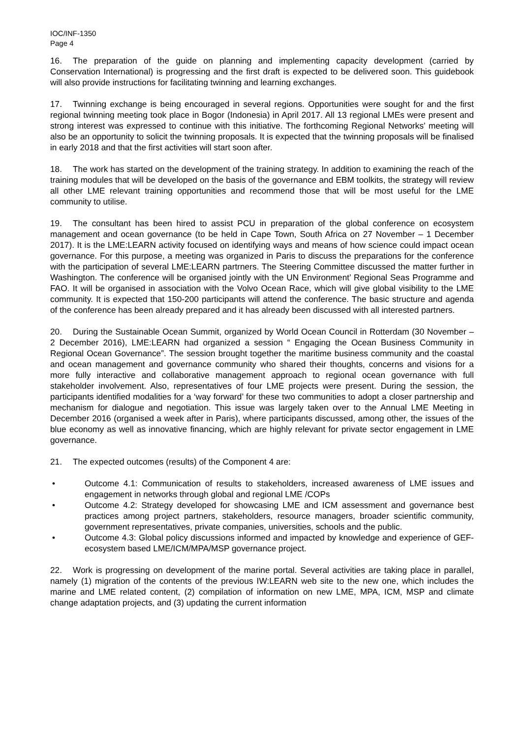IOC/INF-1350
Page 4
16. The preparation of the guide on planning and implementing capacity development (carried by Conservation International) is progressing and the first draft is expected to be delivered soon. This guidebook will also provide instructions for facilitating twinning and learning exchanges.
17. Twinning exchange is being encouraged in several regions. Opportunities were sought for and the first regional twinning meeting took place in Bogor (Indonesia) in April 2017. All 13 regional LMEs were present and strong interest was expressed to continue with this initiative. The forthcoming Regional Networks’ meeting will also be an opportunity to solicit the twinning proposals. It is expected that the twinning proposals will be finalised in early 2018 and that the first activities will start soon after.
18. The work has started on the development of the training strategy. In addition to examining the reach of the training modules that will be developed on the basis of the governance and EBM toolkits, the strategy will review all other LME relevant training opportunities and recommend those that will be most useful for the LME community to utilise.
19. The consultant has been hired to assist PCU in preparation of the global conference on ecosystem management and ocean governance (to be held in Cape Town, South Africa on 27 November – 1 December 2017). It is the LME:LEARN activity focused on identifying ways and means of how science could impact ocean governance. For this purpose, a meeting was organized in Paris to discuss the preparations for the conference with the participation of several LME:LEARN partrners. The Steering Committee discussed the matter further in Washington. The conference will be organised jointly with the UN Environment’ Regional Seas Programme and FAO. It will be organised in association with the Volvo Ocean Race, which will give global visibility to the LME community. It is expected that 150-200 participants will attend the conference. The basic structure and agenda of the conference has been already prepared and it has already been discussed with all interested partners.
20. During the Sustainable Ocean Summit, organized by World Ocean Council in Rotterdam (30 November – 2 December 2016), LME:LEARN had organized a session “ Engaging the Ocean Business Community in Regional Ocean Governance”. The session brought together the maritime business community and the coastal and ocean management and governance community who shared their thoughts, concerns and visions for a more fully interactive and collaborative management approach to regional ocean governance with full stakeholder involvement. Also, representatives of four LME projects were present. During the session, the participants identified modalities for a ‘way forward’ for these two communities to adopt a closer partnership and mechanism for dialogue and negotiation. This issue was largely taken over to the Annual LME Meeting in December 2016 (organised a week after in Paris), where participants discussed, among other, the issues of the blue economy as well as innovative financing, which are highly relevant for private sector engagement in LME governance.
21. The expected outcomes (results) of the Component 4 are:
• Outcome 4.1: Communication of results to stakeholders, increased awareness of LME issues and engagement in networks through global and regional LME /COPs
• Outcome 4.2: Strategy developed for showcasing LME and ICM assessment and governance best practices among project partners, stakeholders, resource managers, broader scientific community, government representatives, private companies, universities, schools and the public.
• Outcome 4.3: Global policy discussions informed and impacted by knowledge and experience of GEF- ecosystem based LME/ICM/MPA/MSP governance project.
22. Work is progressing on development of the marine portal. Several activities are taking place in parallel, namely (1) migration of the contents of the previous IW:LEARN web site to the new one, which includes the marine and LME related content, (2) compilation of information on new LME, MPA, ICM, MSP and climate change adaptation projects, and (3) updating the current information